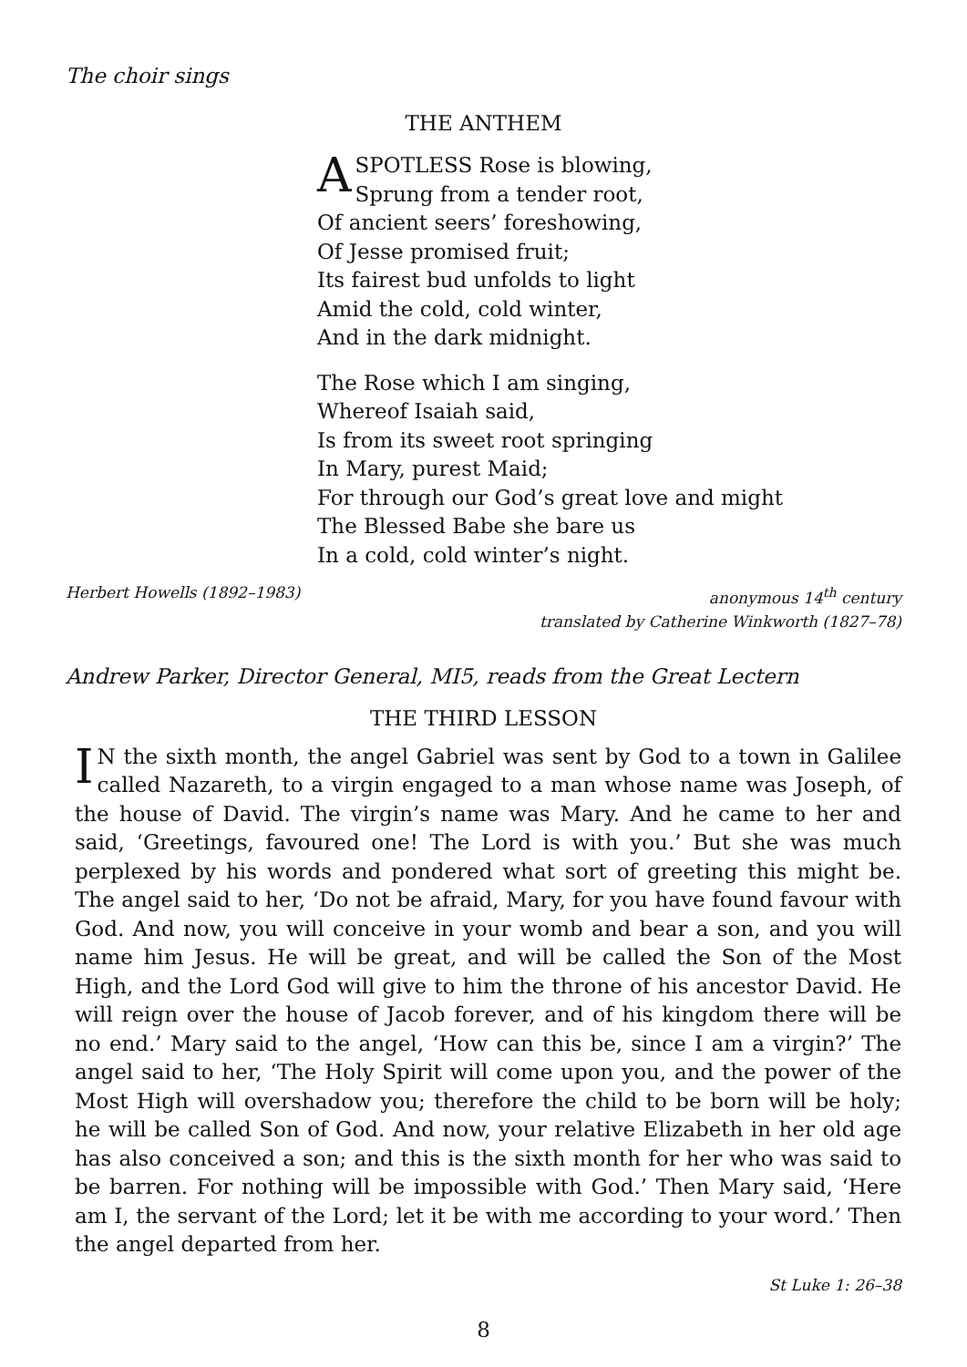The choir sings
THE ANTHEM
A SPOTLESS Rose is blowing,
Sprung from a tender root,
Of ancient seers’ foreshowing,
Of Jesse promised fruit;
Its fairest bud unfolds to light
Amid the cold, cold winter,
And in the dark midnight.
The Rose which I am singing,
Whereof Isaiah said,
Is from its sweet root springing
In Mary, purest Maid;
For through our God’s great love and might
The Blessed Babe she bare us
In a cold, cold winter’s night.
Herbert Howells (1892–1983) anonymous 14<sup>th</sup> century
translated by Catherine Winkworth (1827–78)
Andrew Parker, Director General, MI5, reads from the Great Lectern
THE THIRD LESSON
IN the sixth month, the angel Gabriel was sent by God to a town in Galilee called Nazareth, to a virgin engaged to a man whose name was Joseph, of the house of David. The virgin’s name was Mary. And he came to her and said, ‘Greetings, favoured one! The Lord is with you.’ But she was much perplexed by his words and pondered what sort of greeting this might be. The angel said to her, ‘Do not be afraid, Mary, for you have found favour with God. And now, you will conceive in your womb and bear a son, and you will name him Jesus. He will be great, and will be called the Son of the Most High, and the Lord God will give to him the throne of his ancestor David. He will reign over the house of Jacob forever, and of his kingdom there will be no end.’ Mary said to the angel, ‘How can this be, since I am a virgin?’ The angel said to her, ‘The Holy Spirit will come upon you, and the power of the Most High will overshadow you; therefore the child to be born will be holy; he will be called Son of God. And now, your relative Elizabeth in her old age has also conceived a son; and this is the sixth month for her who was said to be barren. For nothing will be impossible with God.’ Then Mary said, ‘Here am I, the servant of the Lord; let it be with me according to your word.’ Then the angel departed from her.
St Luke 1: 26–38
8